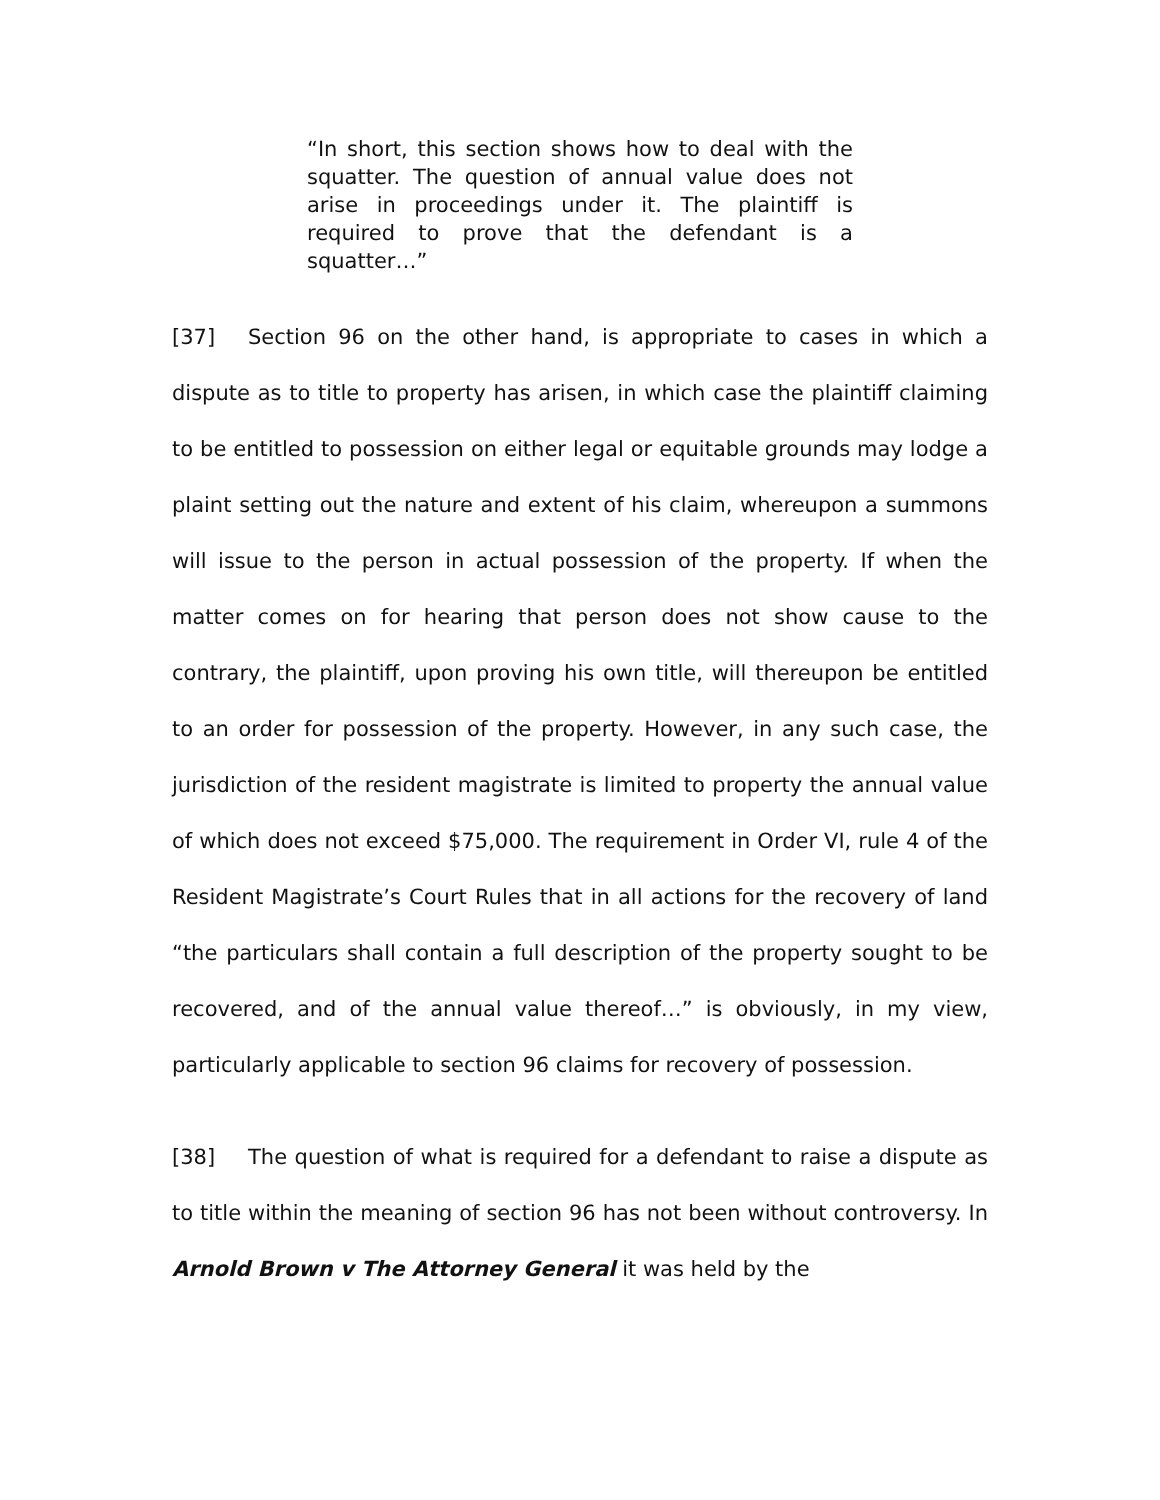“In short, this section shows how to deal with the squatter. The question of annual value does not arise in proceedings under it. The plaintiff is required to prove that the defendant is a squatter…”
[37] Section 96 on the other hand, is appropriate to cases in which a dispute as to title to property has arisen, in which case the plaintiff claiming to be entitled to possession on either legal or equitable grounds may lodge a plaint setting out the nature and extent of his claim, whereupon a summons will issue to the person in actual possession of the property. If when the matter comes on for hearing that person does not show cause to the contrary, the plaintiff, upon proving his own title, will thereupon be entitled to an order for possession of the property. However, in any such case, the jurisdiction of the resident magistrate is limited to property the annual value of which does not exceed $75,000. The requirement in Order VI, rule 4 of the Resident Magistrate’s Court Rules that in all actions for the recovery of land “the particulars shall contain a full description of the property sought to be recovered, and of the annual value thereof…” is obviously, in my view, particularly applicable to section 96 claims for recovery of possession.
[38] The question of what is required for a defendant to raise a dispute as to title within the meaning of section 96 has not been without controversy. In Arnold Brown v The Attorney General it was held by the